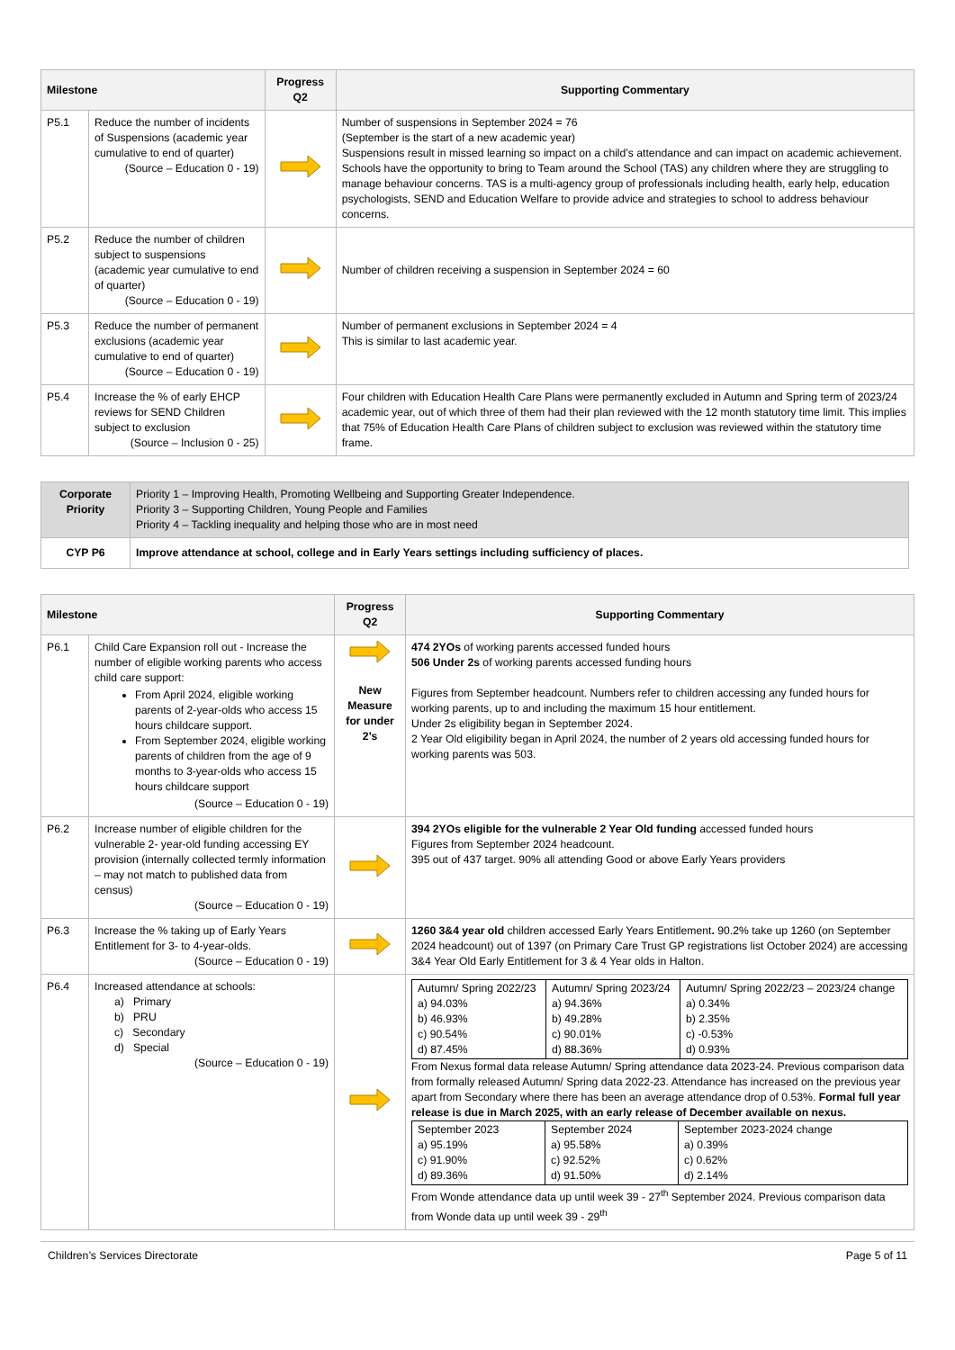| Milestone | | Progress Q2 | Supporting Commentary |
| --- | --- | --- | --- |
| P5.1 | Reduce the number of incidents of Suspensions (academic year cumulative to end of quarter) (Source – Education 0 - 19) | | Number of suspensions in September 2024 = 76 (September is the start of a new academic year) Suspensions result in missed learning so impact on a child’s attendance and can impact on academic achievement. Schools have the opportunity to bring to Team around the School (TAS) any children where they are struggling to manage behaviour concerns. TAS is a multi-agency group of professionals including health, early help, education psychologists, SEND and Education Welfare to provide advice and strategies to school to address behaviour concerns. |
| P5.2 | Reduce the number of children subject to suspensions (academic year cumulative to end of quarter) (Source – Education 0 - 19) | | Number of children receiving a suspension in September 2024 = 60 |
| P5.3 | Reduce the number of permanent exclusions (academic year cumulative to end of quarter) (Source – Education 0 - 19) | | Number of permanent exclusions in September 2024 = 4 This is similar to last academic year. |
| P5.4 | Increase the % of early EHCP reviews for SEND Children subject to exclusion (Source – Inclusion 0 - 25) | | Four children with Education Health Care Plans were permanently excluded in Autumn and Spring term of 2023/24 academic year, out of which three of them had their plan reviewed with the 12 month statutory time limit. This implies that 75% of Education Health Care Plans of children subject to exclusion was reviewed within the statutory time frame. |
| Corporate Priority | Priority 1 – Improving Health, Promoting Wellbeing and Supporting Greater Independence. Priority 3 – Supporting Children, Young People and Families Priority 4 – Tackling inequality and helping those who are in most need |
| CYP P6 | Improve attendance at school, college and in Early Years settings including sufficiency of places. |
| Milestone | | Progress Q2 | Supporting Commentary |
| --- | --- | --- | --- |
| P6.1 | Child Care Expansion roll out - Increase the number of eligible working parents who access child care support: From April 2024, eligible working parents of 2-year-olds who access 15 hours childcare support. From September 2024, eligible working parents of children from the age of 9 months to 3-year-olds who access 15 hours childcare support (Source – Education 0 - 19) | New Measure for under 2’s | 474 2YOs of working parents accessed funded hours 506 Under 2s of working parents accessed funding hours Figures from September headcount. Numbers refer to children accessing any funded hours for working parents, up to and including the maximum 15 hour entitlement. Under 2s eligibility began in September 2024. 2 Year Old eligibility began in April 2024, the number of 2 years old accessing funded hours for working parents was 503. |
| P6.2 | Increase number of eligible children for the vulnerable 2- year-old funding accessing EY provision (internally collected termly information – may not match to published data from census) (Source – Education 0 - 19) | | 394 2YOs eligible for the vulnerable 2 Year Old funding accessed funded hours Figures from September 2024 headcount. 395 out of 437 target. 90% all attending Good or above Early Years providers |
| P6.3 | Increase the % taking up of Early Years Entitlement for 3- to 4-year-olds. (Source – Education 0 - 19) | | 1260 3&4 year old children accessed Early Years Entitlement . 90.2% take up 1260 (on September 2024 headcount) out of 1397 (on Primary Care Trust GP registrations list October 2024) are accessing 3&4 Year Old Early Entitlement for 3 & 4 Year olds in Halton. |
| P6.4 | Increased attendance at schools: a) Primary b) PRU c) Secondary d) Special (Source – Education 0 - 19) | | / Autumn/ Spring 2022/23 a) 94.03% b) 46.93% c) 90.54% d) 87.45% / Autumn/ Spring 2023/24 a) 94.36% b) 49.28% c) 90.01% d) 88.36% / Autumn/ Spring 2022/23 – 2023/24 change a) 0.34% b) 2.35% c) -0.53% d) 0.93% / From Nexus formal data release Autumn/ Spring attendance data 2023-24. Previous comparison data from formally released Autumn/ Spring data 2022-23. Attendance has increased on the previous year apart from Secondary where there has been an average attendance drop of 0.53%. Formal full year release is due in March 2025, with an early release of December available on nexus. / September 2023 a) 95.19% c) 91.90% d) 89.36% / September 2024 a) 95.58% c) 92.52% d) 91.50% / September 2023-2024 change a) 0.39% c) 0.62% d) 2.14% / From Wonde attendance data up until week 39 - 27<sup>th</sup> September 2024. Previous comparison data from Wonde data up until week 39 - 29<sup>th</sup> |
Children’s Services Directorate Page 5 of 11